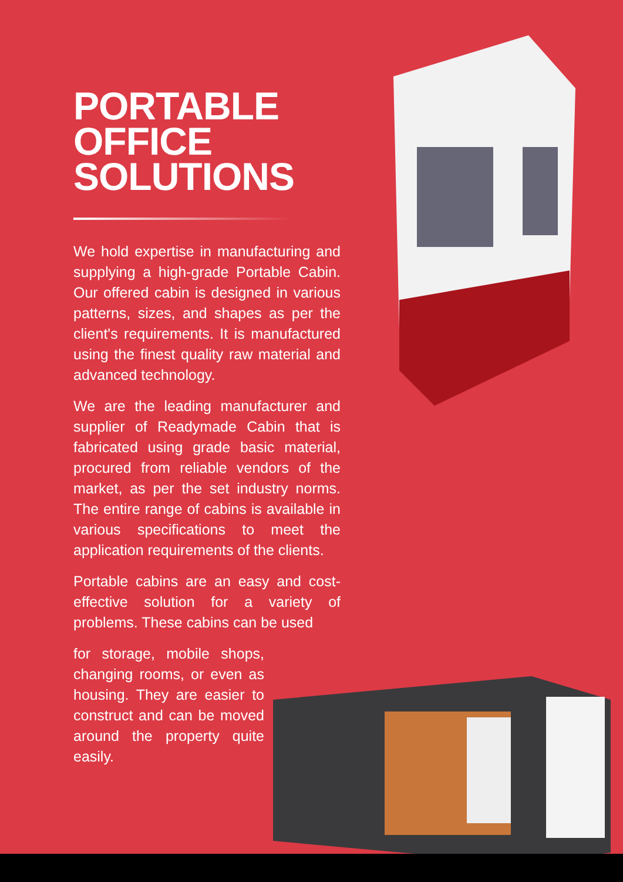PORTABLE
OFFICE
SOLUTIONS
We hold expertise in manufacturing and supplying a high-grade Portable Cabin. Our offered cabin is designed in various patterns, sizes, and shapes as per the client's requirements. It is manufactured using the finest quality raw material and advanced technology.
We are the leading manufacturer and supplier of Readymade Cabin that is fabricated using grade basic material, procured from reliable vendors of the market, as per the set industry norms. The entire range of cabins is available in various specifications to meet the application requirements of the clients.
Portable cabins are an easy and cost-effective solution for a variety of problems. These cabins can be used
for storage, mobile shops, changing rooms, or even as housing. They are easier to construct and can be moved around the property quite easily.